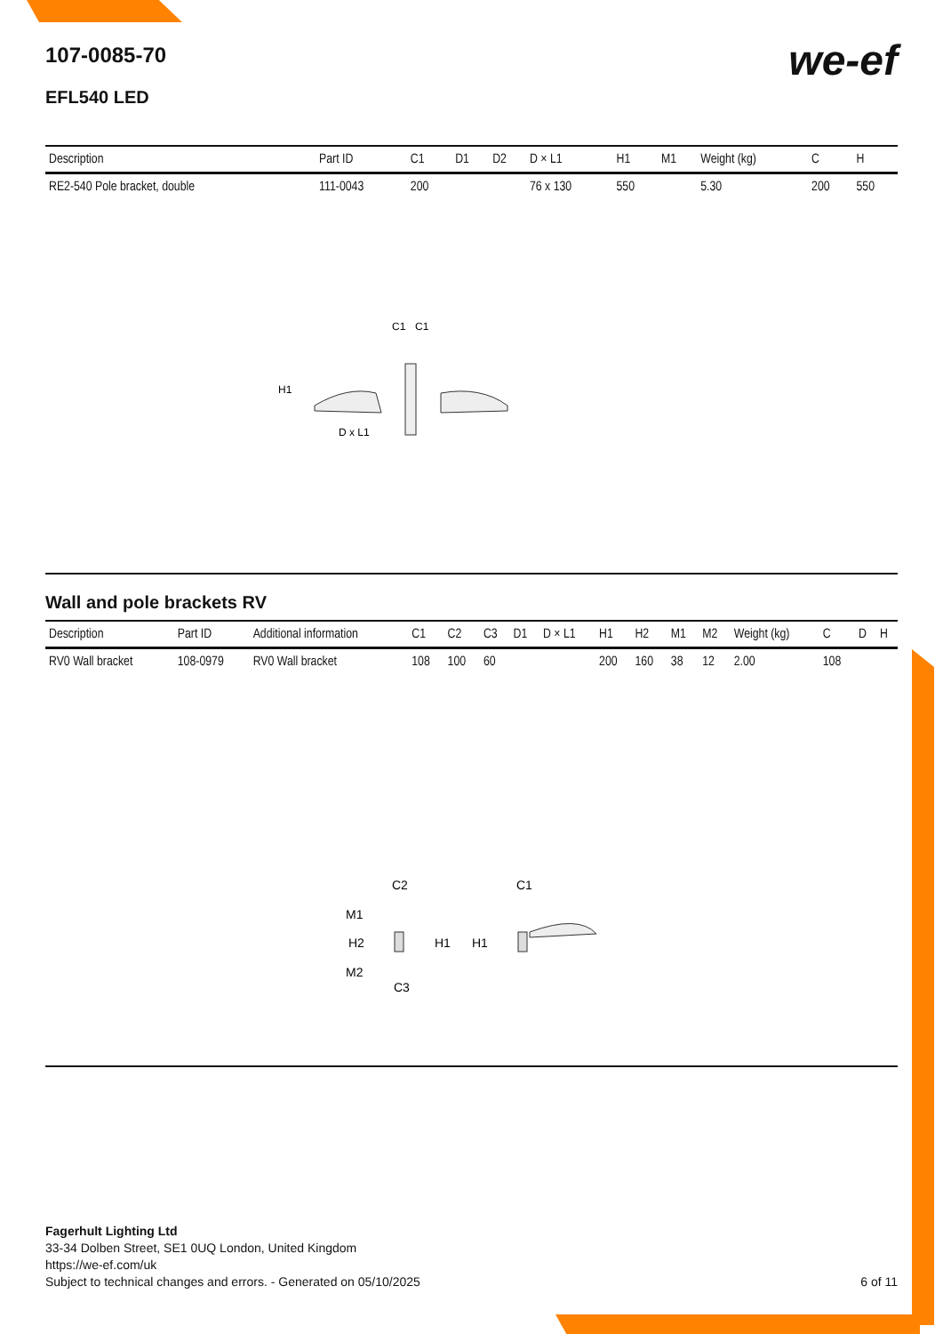we-ef
107-0085-70
EFL540 LED
| Description | Part ID | C1 | D1 | D2 | D × L1 | H1 | M1 | Weight (kg) | C | H |
| --- | --- | --- | --- | --- | --- | --- | --- | --- | --- | --- |
| RE2-540 Pole bracket, double | 111-0043 | 200 | | | 76 x 130 | 550 | | 5.30 | 200 | 550 |
C1
C1
H1
D x L1
Wall and pole brackets RV
| Description | Part ID | Additional information | C1 | C2 | C3 | D1 | D × L1 | H1 | H2 | M1 | M2 | Weight (kg) | C | D | H |
| --- | --- | --- | --- | --- | --- | --- | --- | --- | --- | --- | --- | --- | --- | --- | --- |
| RV0 Wall bracket | 108-0979 | RV0 Wall bracket | 108 | 100 | 60 | | | 200 | 160 | 38 | 12 | 2.00 | 108 | | |
C2
M1
H2
H1
H1
M2
C3
C1
Fagerhult Lighting Ltd
33-34 Dolben Street, SE1 0UQ London, United Kingdom
https://we-ef.com/uk
Subject to technical changes and errors. - Generated on 05/10/2025 6 of 11